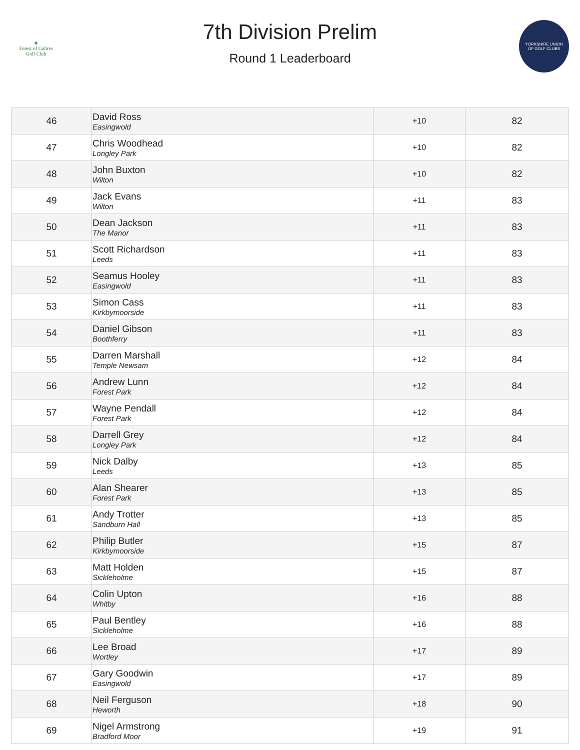♣
Forest of Galtres
Golf Club
7th Division Prelim
Round 1 Leaderboard
YORKSHIRE UNION
OF GOLF CLUBS
| 46 | David Ross Easingwold | +10 | 82 |
| 47 | Chris Woodhead Longley Park | +10 | 82 |
| 48 | John Buxton Wilton | +10 | 82 |
| 49 | Jack Evans Wilton | +11 | 83 |
| 50 | Dean Jackson The Manor | +11 | 83 |
| 51 | Scott Richardson Leeds | +11 | 83 |
| 52 | Seamus Hooley Easingwold | +11 | 83 |
| 53 | Simon Cass Kirkbymoorside | +11 | 83 |
| 54 | Daniel Gibson Boothferry | +11 | 83 |
| 55 | Darren Marshall Temple Newsam | +12 | 84 |
| 56 | Andrew Lunn Forest Park | +12 | 84 |
| 57 | Wayne Pendall Forest Park | +12 | 84 |
| 58 | Darrell Grey Longley Park | +12 | 84 |
| 59 | Nick Dalby Leeds | +13 | 85 |
| 60 | Alan Shearer Forest Park | +13 | 85 |
| 61 | Andy Trotter Sandburn Hall | +13 | 85 |
| 62 | Philip Butler Kirkbymoorside | +15 | 87 |
| 63 | Matt Holden Sickleholme | +15 | 87 |
| 64 | Colin Upton Whitby | +16 | 88 |
| 65 | Paul Bentley Sickleholme | +16 | 88 |
| 66 | Lee Broad Wortley | +17 | 89 |
| 67 | Gary Goodwin Easingwold | +17 | 89 |
| 68 | Neil Ferguson Heworth | +18 | 90 |
| 69 | Nigel Armstrong Bradford Moor | +19 | 91 |